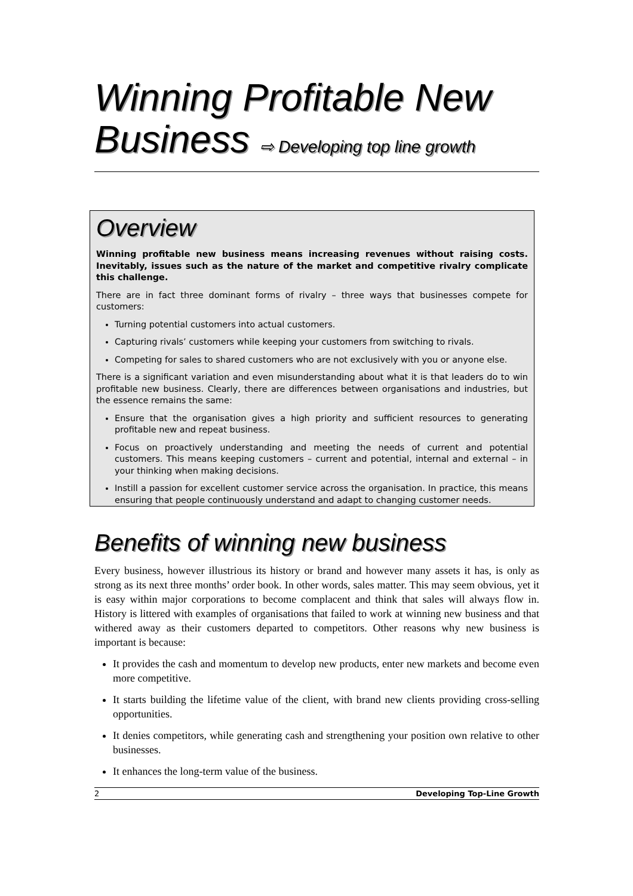Winning Profitable New Business ⇨ Developing top line growth
Overview
Winning profitable new business means increasing revenues without raising costs. Inevitably, issues such as the nature of the market and competitive rivalry complicate this challenge.
There are in fact three dominant forms of rivalry – three ways that businesses compete for customers:
Turning potential customers into actual customers.
Capturing rivals’ customers while keeping your customers from switching to rivals.
Competing for sales to shared customers who are not exclusively with you or anyone else.
There is a significant variation and even misunderstanding about what it is that leaders do to win profitable new business. Clearly, there are differences between organisations and industries, but the essence remains the same:
Ensure that the organisation gives a high priority and sufficient resources to generating profitable new and repeat business.
Focus on proactively understanding and meeting the needs of current and potential customers. This means keeping customers – current and potential, internal and external – in your thinking when making decisions.
Instill a passion for excellent customer service across the organisation. In practice, this means ensuring that people continuously understand and adapt to changing customer needs.
Benefits of winning new business
Every business, however illustrious its history or brand and however many assets it has, is only as strong as its next three months’ order book. In other words, sales matter. This may seem obvious, yet it is easy within major corporations to become complacent and think that sales will always flow in. History is littered with examples of organisations that failed to work at winning new business and that withered away as their customers departed to competitors. Other reasons why new business is important is because:
It provides the cash and momentum to develop new products, enter new markets and become even more competitive.
It starts building the lifetime value of the client, with brand new clients providing cross-selling opportunities.
It denies competitors, while generating cash and strengthening your position own relative to other businesses.
It enhances the long-term value of the business.
2 Developing Top-Line Growth